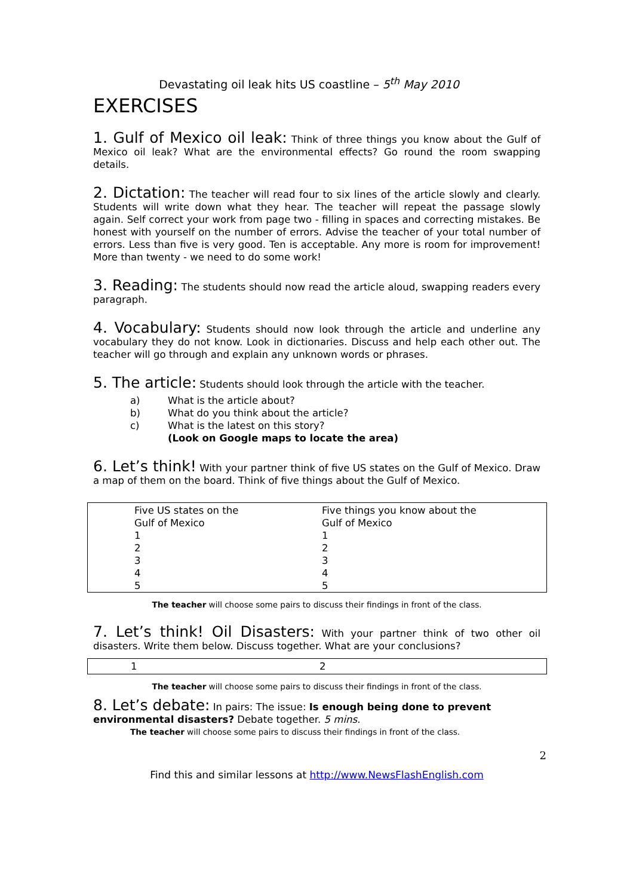Devastating oil leak hits US coastline – 5<sup>th</sup> May 2010
EXERCISES
1. Gulf of Mexico oil leak: Think of three things you know about the Gulf of Mexico oil leak? What are the environmental effects? Go round the room swapping details.
2. Dictation: The teacher will read four to six lines of the article slowly and clearly. Students will write down what they hear. The teacher will repeat the passage slowly again. Self correct your work from page two - filling in spaces and correcting mistakes. Be honest with yourself on the number of errors. Advise the teacher of your total number of errors. Less than five is very good. Ten is acceptable. Any more is room for improvement! More than twenty - we need to do some work!
3. Reading: The students should now read the article aloud, swapping readers every paragraph.
4. Vocabulary: Students should now look through the article and underline any vocabulary they do not know. Look in dictionaries. Discuss and help each other out. The teacher will go through and explain any unknown words or phrases.
5. The article: Students should look through the article with the teacher.
a) What is the article about?
b) What do you think about the article?
c) What is the latest on this story?
(Look on Google maps to locate the area)
6. Let’s think! With your partner think of five US states on the Gulf of Mexico. Draw a map of them on the board. Think of five things about the Gulf of Mexico.
| Five US states on the Gulf of Mexico 1 2 3 4 5 | Five things you know about the Gulf of Mexico 1 2 3 4 5 |
The teacher will choose some pairs to discuss their findings in front of the class.
7. Let’s think! Oil Disasters: With your partner think of two other oil disasters. Write them below. Discuss together. What are your conclusions?
| 1 | 2 |
The teacher will choose some pairs to discuss their findings in front of the class.
8. Let’s debate: In pairs: The issue: Is enough being done to prevent environmental disasters? Debate together. 5 mins.
The teacher will choose some pairs to discuss their findings in front of the class.
2
Find this and similar lessons at http://www.NewsFlashEnglish.com